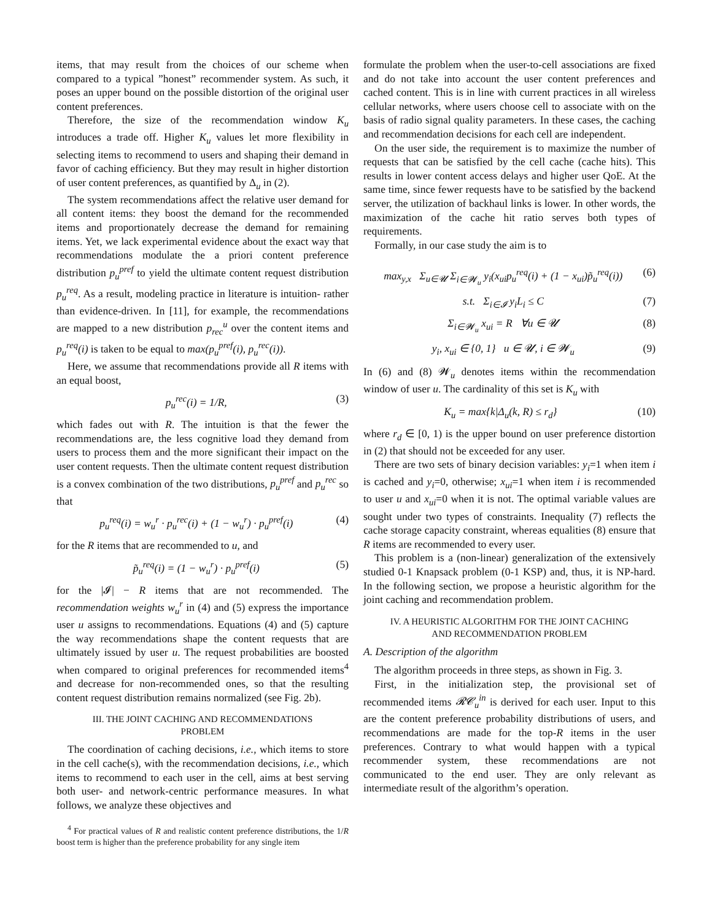items, that may result from the choices of our scheme when compared to a typical ”honest” recommender system. As such, it poses an upper bound on the possible distortion of the original user content preferences.
Therefore, the size of the recommendation window K<sub>u</sub> introduces a trade off. Higher K<sub>u</sub> values let more flexibility in selecting items to recommend to users and shaping their demand in favor of caching efficiency. But they may result in higher distortion of user content preferences, as quantified by Δ<sub>u</sub> in (2).
The system recommendations affect the relative user demand for all content items: they boost the demand for the recommended items and proportionately decrease the demand for remaining items. Yet, we lack experimental evidence about the exact way that recommendations modulate the a priori content preference distribution p<sub>u</sub><sup>pref</sup> to yield the ultimate content request distribution p<sub>u</sub><sup>req</sup>. As a result, modeling practice in literature is intuition- rather than evidence-driven. In [11], for example, the recommendations are mapped to a new distribution p<sub>rec</sub><sup>u</sup> over the content items and p<sub>u</sub><sup>req</sup>(i) is taken to be equal to max(p<sub>u</sub><sup>pref</sup>(i), p<sub>u</sub><sup>rec</sup>(i)).
Here, we assume that recommendations provide all R items with an equal boost,
p<sub>u</sub><sup>rec</sup>(i) = 1/R, (3)
which fades out with R. The intuition is that the fewer the recommendations are, the less cognitive load they demand from users to process them and the more significant their impact on the user content requests. Then the ultimate content request distribution is a convex combination of the two distributions, p<sub>u</sub><sup>pref</sup> and p<sub>u</sub><sup>rec</sup> so that
p<sub>u</sub><sup>req</sup>(i) = w<sub>u</sub><sup>r</sup> · p<sub>u</sub><sup>rec</sup>(i) + (1 − w<sub>u</sub><sup>r</sup>) · p<sub>u</sub><sup>pref</sup>(i) (4)
for the R items that are recommended to u, and
p̃<sub>u</sub><sup>req</sup>(i) = (1 − w<sub>u</sub><sup>r</sup>) · p<sub>u</sub><sup>pref</sup>(i) (5)
for the |𝓘| − R items that are not recommended. The recommendation weights w<sub>u</sub><sup>r</sup> in (4) and (5) express the importance user u assigns to recommendations. Equations (4) and (5) capture the way recommendations shape the content requests that are ultimately issued by user u. The request probabilities are boosted when compared to original preferences for recommended items<sup>4</sup> and decrease for non-recommended ones, so that the resulting content request distribution remains normalized (see Fig. 2b).
III. THE JOINT CACHING AND RECOMMENDATIONS
PROBLEM
The coordination of caching decisions, i.e., which items to store in the cell cache(s), with the recommendation decisions, i.e., which items to recommend to each user in the cell, aims at best serving both user- and network-centric performance measures. In what follows, we analyze these objectives and
<sup>4</sup> For practical values of R and realistic content preference distributions, the 1/R boost term is higher than the preference probability for any single item
formulate the problem when the user-to-cell associations are fixed and do not take into account the user content preferences and cached content. This is in line with current practices in all wireless cellular networks, where users choose cell to associate with on the basis of radio signal quality parameters. In these cases, the caching and recommendation decisions for each cell are independent.
On the user side, the requirement is to maximize the number of requests that can be satisfied by the cell cache (cache hits). This results in lower content access delays and higher user QoE. At the same time, since fewer requests have to be satisfied by the backend server, the utilization of backhaul links is lower. In other words, the maximization of the cache hit ratio serves both types of requirements.
Formally, in our case study the aim is to
max<sub>y,x</sub> Σ<sub>u∈𝓤</sub> Σ<sub>i∈𝓦<sub>u</sub></sub> y<sub>i</sub>(x<sub>ui</sub>p<sub>u</sub><sup>req</sup>(i) + (1 − x<sub>ui</sub>)p̃<sub>u</sub><sup>req</sup>(i)) (6)
s.t. Σ<sub>i∈𝓘</sub> y<sub>i</sub>L<sub>i</sub> ≤ C (7)
Σ<sub>i∈𝓦<sub>u</sub></sub> x<sub>ui</sub> = R ∀u ∈ 𝓤 (8)
y<sub>i</sub>, x<sub>ui</sub> ∈ {0, 1} u ∈ 𝓤, i ∈ 𝓦<sub>u</sub> (9)
In (6) and (8) 𝓦<sub>u</sub> denotes items within the recommendation window of user u. The cardinality of this set is K<sub>u</sub> with
K<sub>u</sub> = max{k|Δ<sub>u</sub>(k, R) ≤ r<sub>d</sub>} (10)
where r<sub>d</sub> ∈ [0, 1) is the upper bound on user preference distortion in (2) that should not be exceeded for any user.
There are two sets of binary decision variables: y<sub>i</sub>=1 when item i is cached and y<sub>i</sub>=0, otherwise; x<sub>ui</sub>=1 when item i is recommended to user u and x<sub>ui</sub>=0 when it is not. The optimal variable values are sought under two types of constraints. Inequality (7) reflects the cache storage capacity constraint, whereas equalities (8) ensure that R items are recommended to every user.
This problem is a (non-linear) generalization of the extensively studied 0-1 Knapsack problem (0-1 KSP) and, thus, it is NP-hard. In the following section, we propose a heuristic algorithm for the joint caching and recommendation problem.
IV. A HEURISTIC ALGORITHM FOR THE JOINT CACHING
AND RECOMMENDATION PROBLEM
A. Description of the algorithm
The algorithm proceeds in three steps, as shown in Fig. 3.
First, in the initialization step, the provisional set of recommended items 𝓡𝓒<sub>u</sub><sup>in</sup> is derived for each user. Input to this are the content preference probability distributions of users, and recommendations are made for the top-R items in the user preferences. Contrary to what would happen with a typical recommender system, these recommendations are not communicated to the end user. They are only relevant as intermediate result of the algorithm’s operation.